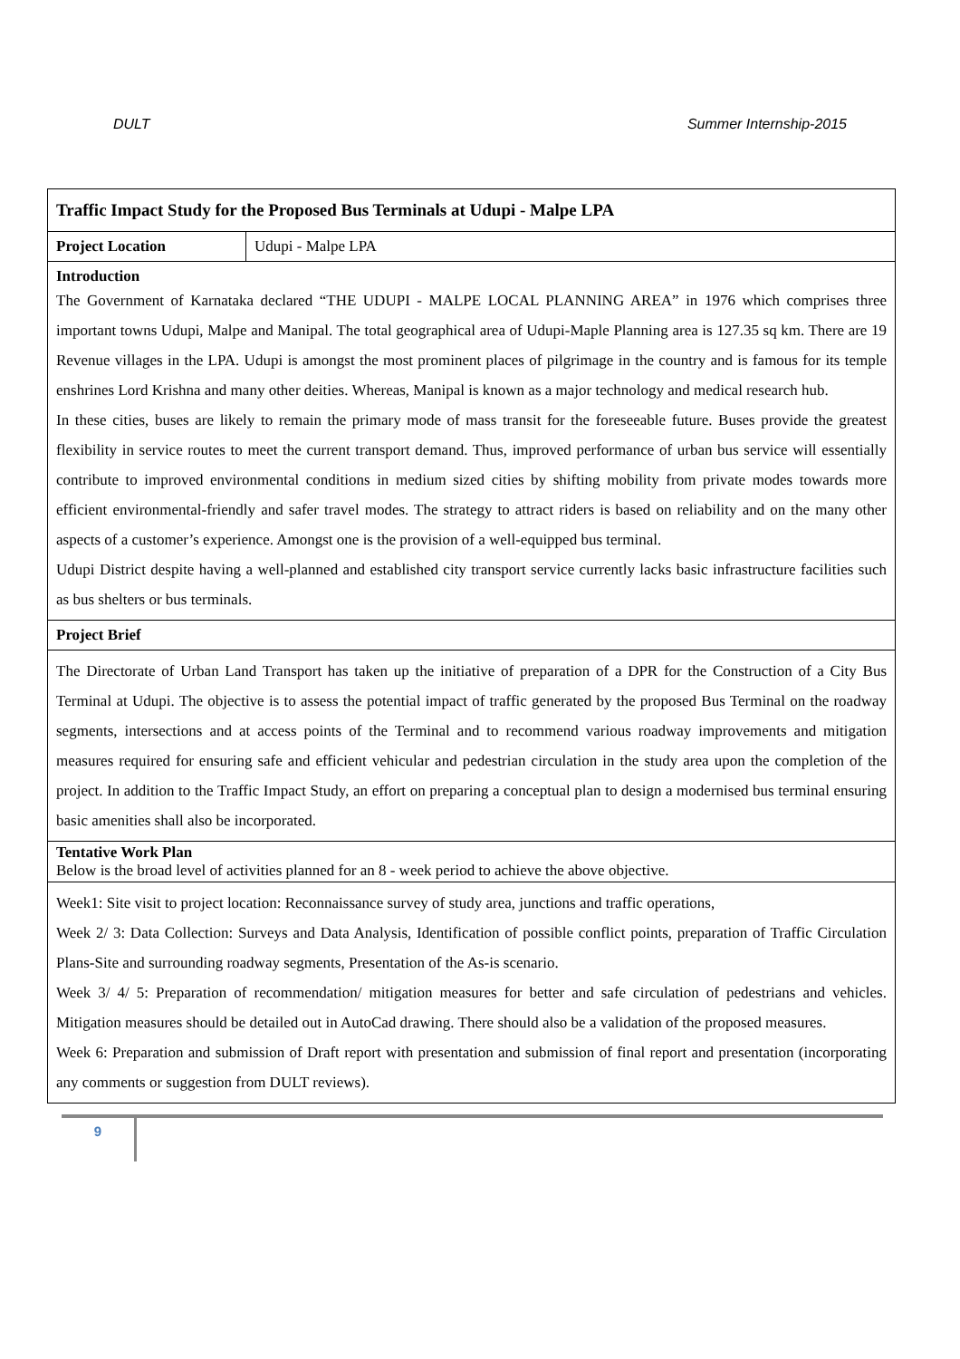DULT Summer Internship-2015
| Traffic Impact Study for the Proposed Bus Terminals at Udupi - Malpe LPA | |
| Project Location | Udupi - Malpe LPA |
| Introduction The Government of Karnataka declared “THE UDUPI - MALPE LOCAL PLANNING AREA” in 1976 which comprises three important towns Udupi, Malpe and Manipal. The total geographical area of Udupi-Maple Planning area is 127.35 sq km. There are 19 Revenue villages in the LPA. Udupi is amongst the most prominent places of pilgrimage in the country and is famous for its temple enshrines Lord Krishna and many other deities. Whereas, Manipal is known as a major technology and medical research hub. In these cities, buses are likely to remain the primary mode of mass transit for the foreseeable future. Buses provide the greatest flexibility in service routes to meet the current transport demand. Thus, improved performance of urban bus service will essentially contribute to improved environmental conditions in medium sized cities by shifting mobility from private modes towards more efficient environmental-friendly and safer travel modes. The strategy to attract riders is based on reliability and on the many other aspects of a customer’s experience. Amongst one is the provision of a well-equipped bus terminal. Udupi District despite having a well-planned and established city transport service currently lacks basic infrastructure facilities such as bus shelters or bus terminals. | |
| Project Brief | |
| The Directorate of Urban Land Transport has taken up the initiative of preparation of a DPR for the Construction of a City Bus Terminal at Udupi. The objective is to assess the potential impact of traffic generated by the proposed Bus Terminal on the roadway segments, intersections and at access points of the Terminal and to recommend various roadway improvements and mitigation measures required for ensuring safe and efficient vehicular and pedestrian circulation in the study area upon the completion of the project. In addition to the Traffic Impact Study, an effort on preparing a conceptual plan to design a modernised bus terminal ensuring basic amenities shall also be incorporated. | |
| Tentative Work Plan Below is the broad level of activities planned for an 8 - week period to achieve the above objective. | |
| Week1: Site visit to project location: Reconnaissance survey of study area, junctions and traffic operations, Week 2/ 3: Data Collection: Surveys and Data Analysis, Identification of possible conflict points, preparation of Traffic Circulation Plans-Site and surrounding roadway segments, Presentation of the As-is scenario. Week 3/ 4/ 5: Preparation of recommendation/ mitigation measures for better and safe circulation of pedestrians and vehicles. Mitigation measures should be detailed out in AutoCad drawing. There should also be a validation of the proposed measures. Week 6: Preparation and submission of Draft report with presentation and submission of final report and presentation (incorporating any comments or suggestion from DULT reviews). | |
9